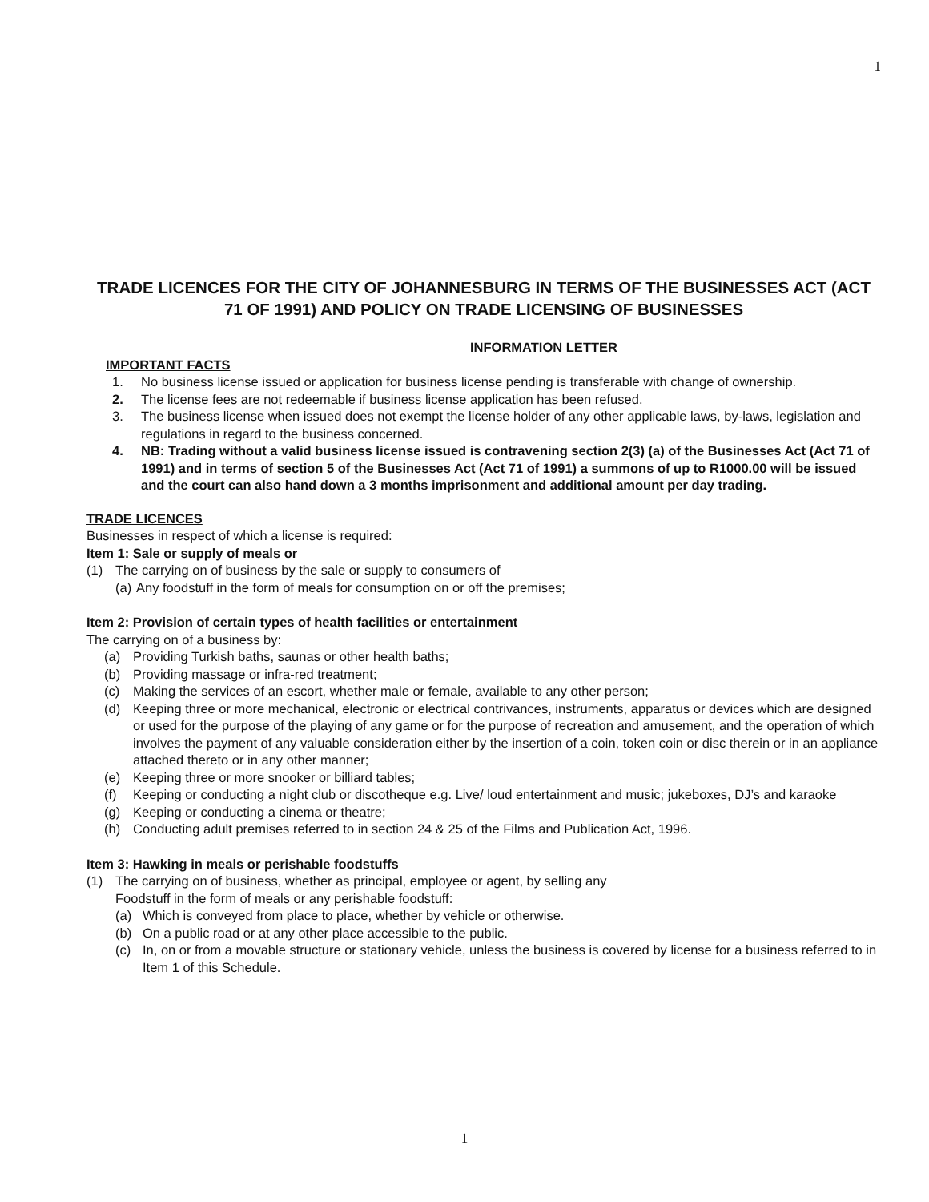1
TRADE LICENCES FOR THE CITY OF JOHANNESBURG IN TERMS OF THE BUSINESSES ACT (ACT 71 OF 1991) AND POLICY ON TRADE LICENSING OF BUSINESSES
INFORMATION LETTER
IMPORTANT FACTS
1. No business license issued or application for business license pending is transferable with change of ownership.
2. The license fees are not redeemable if business license application has been refused.
3. The business license when issued does not exempt the license holder of any other applicable laws, by-laws, legislation and regulations in regard to the business concerned.
4. NB: Trading without a valid business license issued is contravening section 2(3) (a) of the Businesses Act (Act 71 of 1991) and in terms of section 5 of the Businesses Act (Act 71 of 1991) a summons of up to R1000.00 will be issued and the court can also hand down a 3 months imprisonment and additional amount per day trading.
TRADE LICENCES
Businesses in respect of which a license is required:
Item 1: Sale or supply of meals or
(1) The carrying on of business by the sale or supply to consumers of
(a) Any foodstuff in the form of meals for consumption on or off the premises;
Item 2: Provision of certain types of health facilities or entertainment
The carrying on of a business by:
(a) Providing Turkish baths, saunas or other health baths;
(b) Providing massage or infra-red treatment;
(c) Making the services of an escort, whether male or female, available to any other person;
(d) Keeping three or more mechanical, electronic or electrical contrivances, instruments, apparatus or devices which are designed or used for the purpose of the playing of any game or for the purpose of recreation and amusement, and the operation of which involves the payment of any valuable consideration either by the insertion of a coin, token coin or disc therein or in an appliance attached thereto or in any other manner;
(e) Keeping three or more snooker or billiard tables;
(f) Keeping or conducting a night club or discotheque e.g. Live/ loud entertainment and music; jukeboxes, DJ’s and karaoke
(g) Keeping or conducting a cinema or theatre;
(h) Conducting adult premises referred to in section 24 & 25 of the Films and Publication Act, 1996.
Item 3: Hawking in meals or perishable foodstuffs
(1) The carrying on of business, whether as principal, employee or agent, by selling any
Foodstuff in the form of meals or any perishable foodstuff:
(a) Which is conveyed from place to place, whether by vehicle or otherwise.
(b) On a public road or at any other place accessible to the public.
(c) In, on or from a movable structure or stationary vehicle, unless the business is covered by license for a business referred to in Item 1 of this Schedule.
1